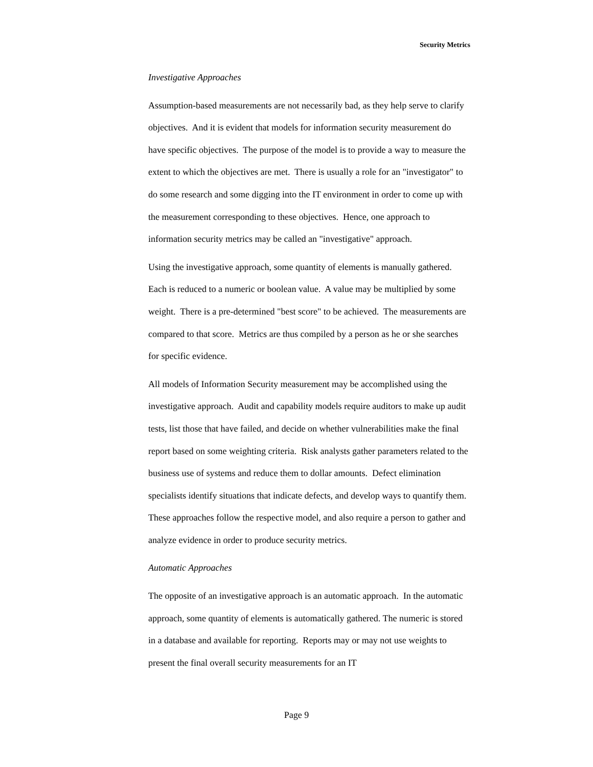Security Metrics
Investigative Approaches
Assumption-based measurements are not necessarily bad, as they help serve to clarify objectives. And it is evident that models for information security measurement do have specific objectives. The purpose of the model is to provide a way to measure the extent to which the objectives are met. There is usually a role for an "investigator" to do some research and some digging into the IT environment in order to come up with the measurement corresponding to these objectives. Hence, one approach to information security metrics may be called an "investigative" approach.
Using the investigative approach, some quantity of elements is manually gathered. Each is reduced to a numeric or boolean value. A value may be multiplied by some weight. There is a pre-determined "best score" to be achieved. The measurements are compared to that score. Metrics are thus compiled by a person as he or she searches for specific evidence.
All models of Information Security measurement may be accomplished using the investigative approach. Audit and capability models require auditors to make up audit tests, list those that have failed, and decide on whether vulnerabilities make the final report based on some weighting criteria. Risk analysts gather parameters related to the business use of systems and reduce them to dollar amounts. Defect elimination specialists identify situations that indicate defects, and develop ways to quantify them. These approaches follow the respective model, and also require a person to gather and analyze evidence in order to produce security metrics.
Automatic Approaches
The opposite of an investigative approach is an automatic approach. In the automatic approach, some quantity of elements is automatically gathered. The numeric is stored in a database and available for reporting. Reports may or may not use weights to present the final overall security measurements for an IT
Page 9